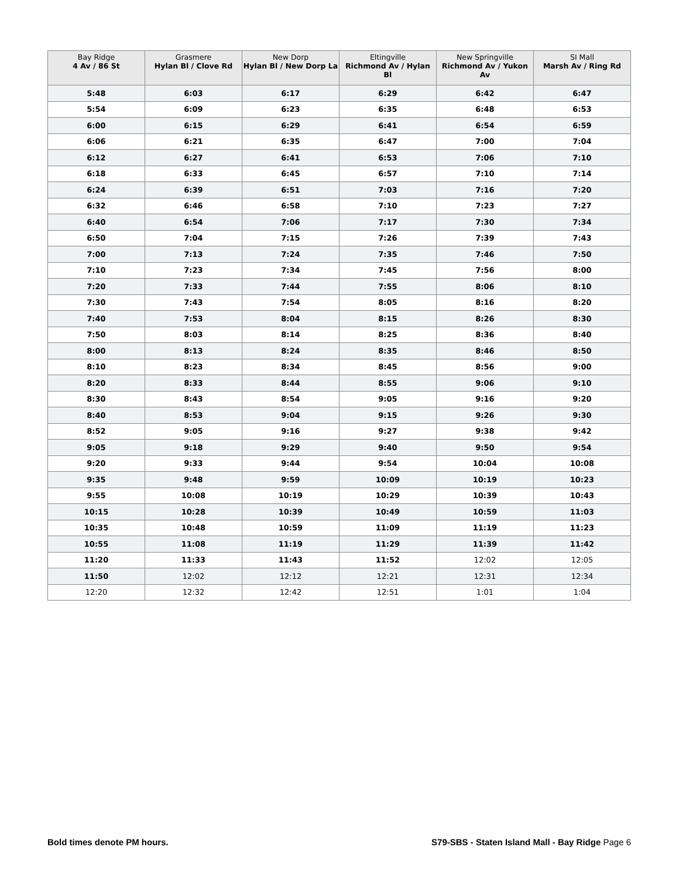| Bay Ridge 4 Av / 86 St | Grasmere Hylan Bl / Clove Rd | New Dorp Hylan Bl / New Dorp La | Eltingville Richmond Av / Hylan Bl | New Springville Richmond Av / Yukon Av | SI Mall Marsh Av / Ring Rd |
| --- | --- | --- | --- | --- | --- |
| 5:48 | 6:03 | 6:17 | 6:29 | 6:42 | 6:47 |
| 5:54 | 6:09 | 6:23 | 6:35 | 6:48 | 6:53 |
| 6:00 | 6:15 | 6:29 | 6:41 | 6:54 | 6:59 |
| 6:06 | 6:21 | 6:35 | 6:47 | 7:00 | 7:04 |
| 6:12 | 6:27 | 6:41 | 6:53 | 7:06 | 7:10 |
| 6:18 | 6:33 | 6:45 | 6:57 | 7:10 | 7:14 |
| 6:24 | 6:39 | 6:51 | 7:03 | 7:16 | 7:20 |
| 6:32 | 6:46 | 6:58 | 7:10 | 7:23 | 7:27 |
| 6:40 | 6:54 | 7:06 | 7:17 | 7:30 | 7:34 |
| 6:50 | 7:04 | 7:15 | 7:26 | 7:39 | 7:43 |
| 7:00 | 7:13 | 7:24 | 7:35 | 7:46 | 7:50 |
| 7:10 | 7:23 | 7:34 | 7:45 | 7:56 | 8:00 |
| 7:20 | 7:33 | 7:44 | 7:55 | 8:06 | 8:10 |
| 7:30 | 7:43 | 7:54 | 8:05 | 8:16 | 8:20 |
| 7:40 | 7:53 | 8:04 | 8:15 | 8:26 | 8:30 |
| 7:50 | 8:03 | 8:14 | 8:25 | 8:36 | 8:40 |
| 8:00 | 8:13 | 8:24 | 8:35 | 8:46 | 8:50 |
| 8:10 | 8:23 | 8:34 | 8:45 | 8:56 | 9:00 |
| 8:20 | 8:33 | 8:44 | 8:55 | 9:06 | 9:10 |
| 8:30 | 8:43 | 8:54 | 9:05 | 9:16 | 9:20 |
| 8:40 | 8:53 | 9:04 | 9:15 | 9:26 | 9:30 |
| 8:52 | 9:05 | 9:16 | 9:27 | 9:38 | 9:42 |
| 9:05 | 9:18 | 9:29 | 9:40 | 9:50 | 9:54 |
| 9:20 | 9:33 | 9:44 | 9:54 | 10:04 | 10:08 |
| 9:35 | 9:48 | 9:59 | 10:09 | 10:19 | 10:23 |
| 9:55 | 10:08 | 10:19 | 10:29 | 10:39 | 10:43 |
| 10:15 | 10:28 | 10:39 | 10:49 | 10:59 | 11:03 |
| 10:35 | 10:48 | 10:59 | 11:09 | 11:19 | 11:23 |
| 10:55 | 11:08 | 11:19 | 11:29 | 11:39 | 11:42 |
| 11:20 | 11:33 | 11:43 | 11:52 | 12:02 | 12:05 |
| 11:50 | 12:02 | 12:12 | 12:21 | 12:31 | 12:34 |
| 12:20 | 12:32 | 12:42 | 12:51 | 1:01 | 1:04 |
Bold times denote PM hours. S79-SBS - Staten Island Mall - Bay Ridge Page 6